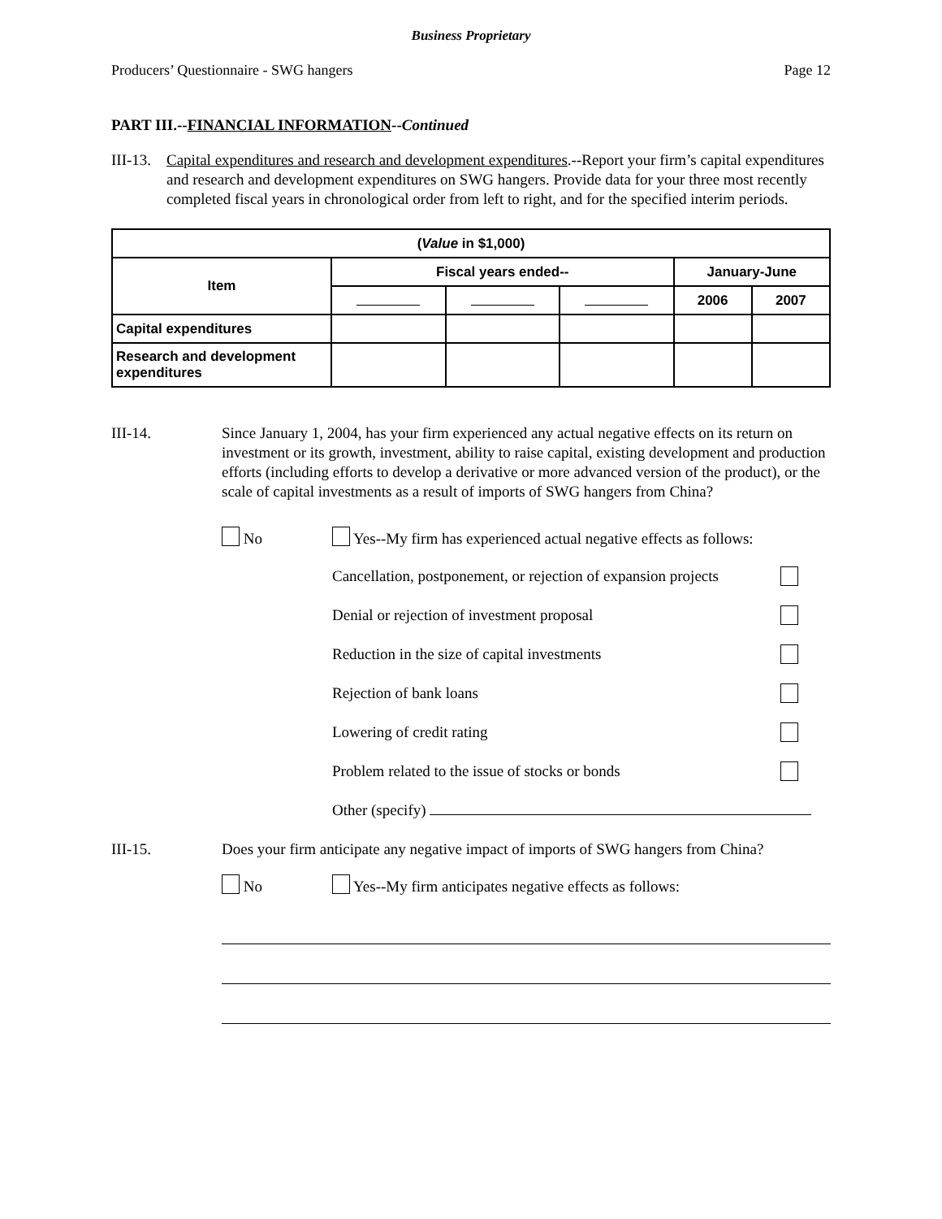Business Proprietary
Producers’ Questionnaire - SWG hangers Page 12
PART III.--FINANCIAL INFORMATION--Continued
III-13.
Capital expenditures and research and development expenditures.--Report your firm’s capital expenditures and research and development expenditures on SWG hangers. Provide data for your three most recently completed fiscal years in chronological order from left to right, and for the specified interim periods.
| ( Value in $1,000) | | | | | |
| --- | --- | --- | --- | --- | --- |
| Item | Fiscal years ended-- | | | January-June | |
| | | | | 2006 | 2007 |
| Capital expenditures | | | | | |
| Research and development expenditures | | | | | |
III-14. Since January 1, 2004, has your firm experienced any actual negative effects on its return on investment or its growth, investment, ability to raise capital, existing development and production efforts (including efforts to develop a derivative or more advanced version of the product), or the scale of capital investments as a result of imports of SWG hangers from China?
No Yes--My firm has experienced actual negative effects as follows:
Cancellation, postponement, or rejection of expansion projects
Denial or rejection of investment proposal
Reduction in the size of capital investments
Rejection of bank loans
Lowering of credit rating
Problem related to the issue of stocks or bonds
Other (specify)
III-15. Does your firm anticipate any negative impact of imports of SWG hangers from China?
No Yes--My firm anticipates negative effects as follows: